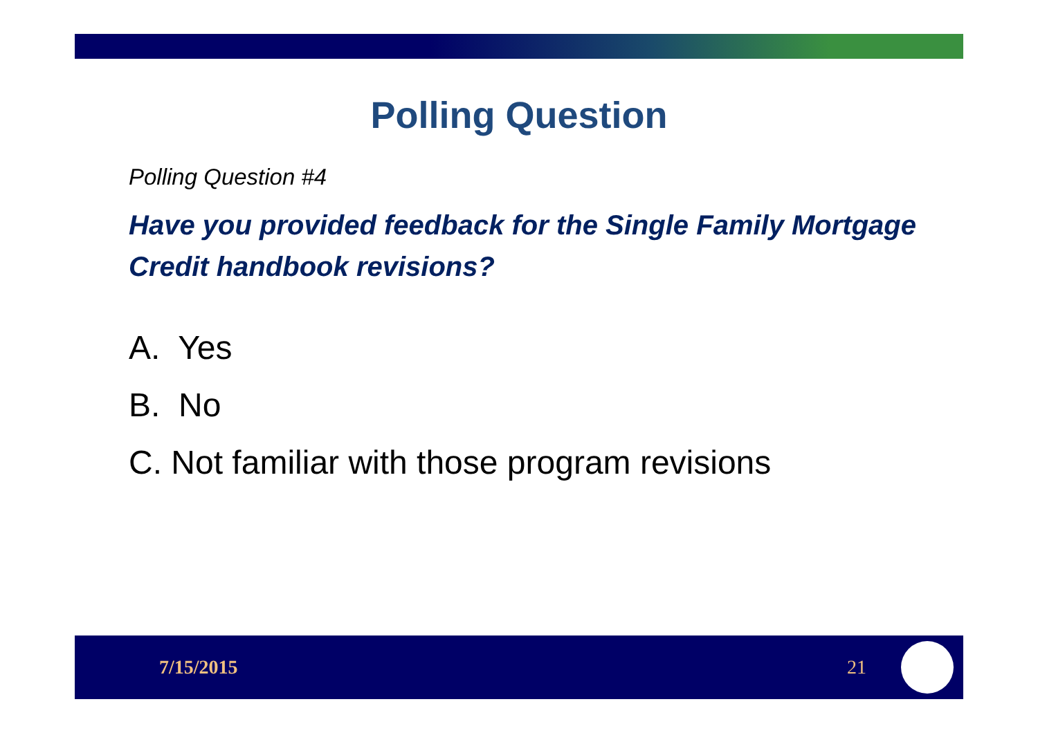Polling Question
Polling Question #4
Have you provided feedback for the Single Family Mortgage Credit handbook revisions?
A. Yes
B. No
C. Not familiar with those program revisions
7/15/2015 21